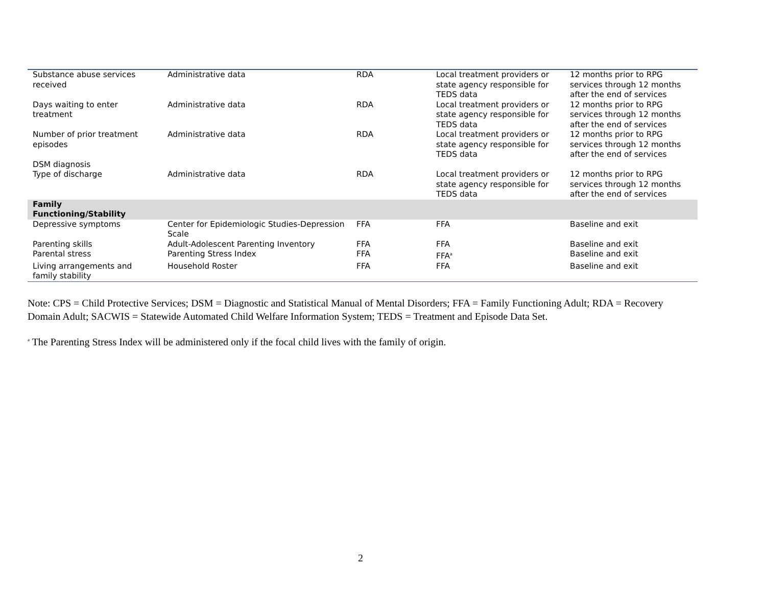| Substance abuse services received | Administrative data | RDA | Local treatment providers or state agency responsible for TEDS data | 12 months prior to RPG services through 12 months after the end of services |
| Days waiting to enter treatment | Administrative data | RDA | Local treatment providers or state agency responsible for TEDS data | 12 months prior to RPG services through 12 months after the end of services |
| Number of prior treatment episodes DSM diagnosis | Administrative data | RDA | Local treatment providers or state agency responsible for TEDS data | 12 months prior to RPG services through 12 months after the end of services |
| Type of discharge | Administrative data | RDA | Local treatment providers or state agency responsible for TEDS data | 12 months prior to RPG services through 12 months after the end of services |
| Family Functioning/Stability | | | | |
| Depressive symptoms | Center for Epidemiologic Studies-Depression Scale | FFA | FFA | Baseline and exit |
| Parenting skills | Adult-Adolescent Parenting Inventory | FFA | FFA | Baseline and exit |
| Parental stress | Parenting Stress Index | FFA | FFA<sup>a</sup> | Baseline and exit |
| Living arrangements and family stability | Household Roster | FFA | FFA | Baseline and exit |
Note: CPS = Child Protective Services; DSM = Diagnostic and Statistical Manual of Mental Disorders; FFA = Family Functioning Adult; RDA = Recovery Domain Adult; SACWIS = Statewide Automated Child Welfare Information System; TEDS = Treatment and Episode Data Set.
<sup>a</sup> The Parenting Stress Index will be administered only if the focal child lives with the family of origin.
2